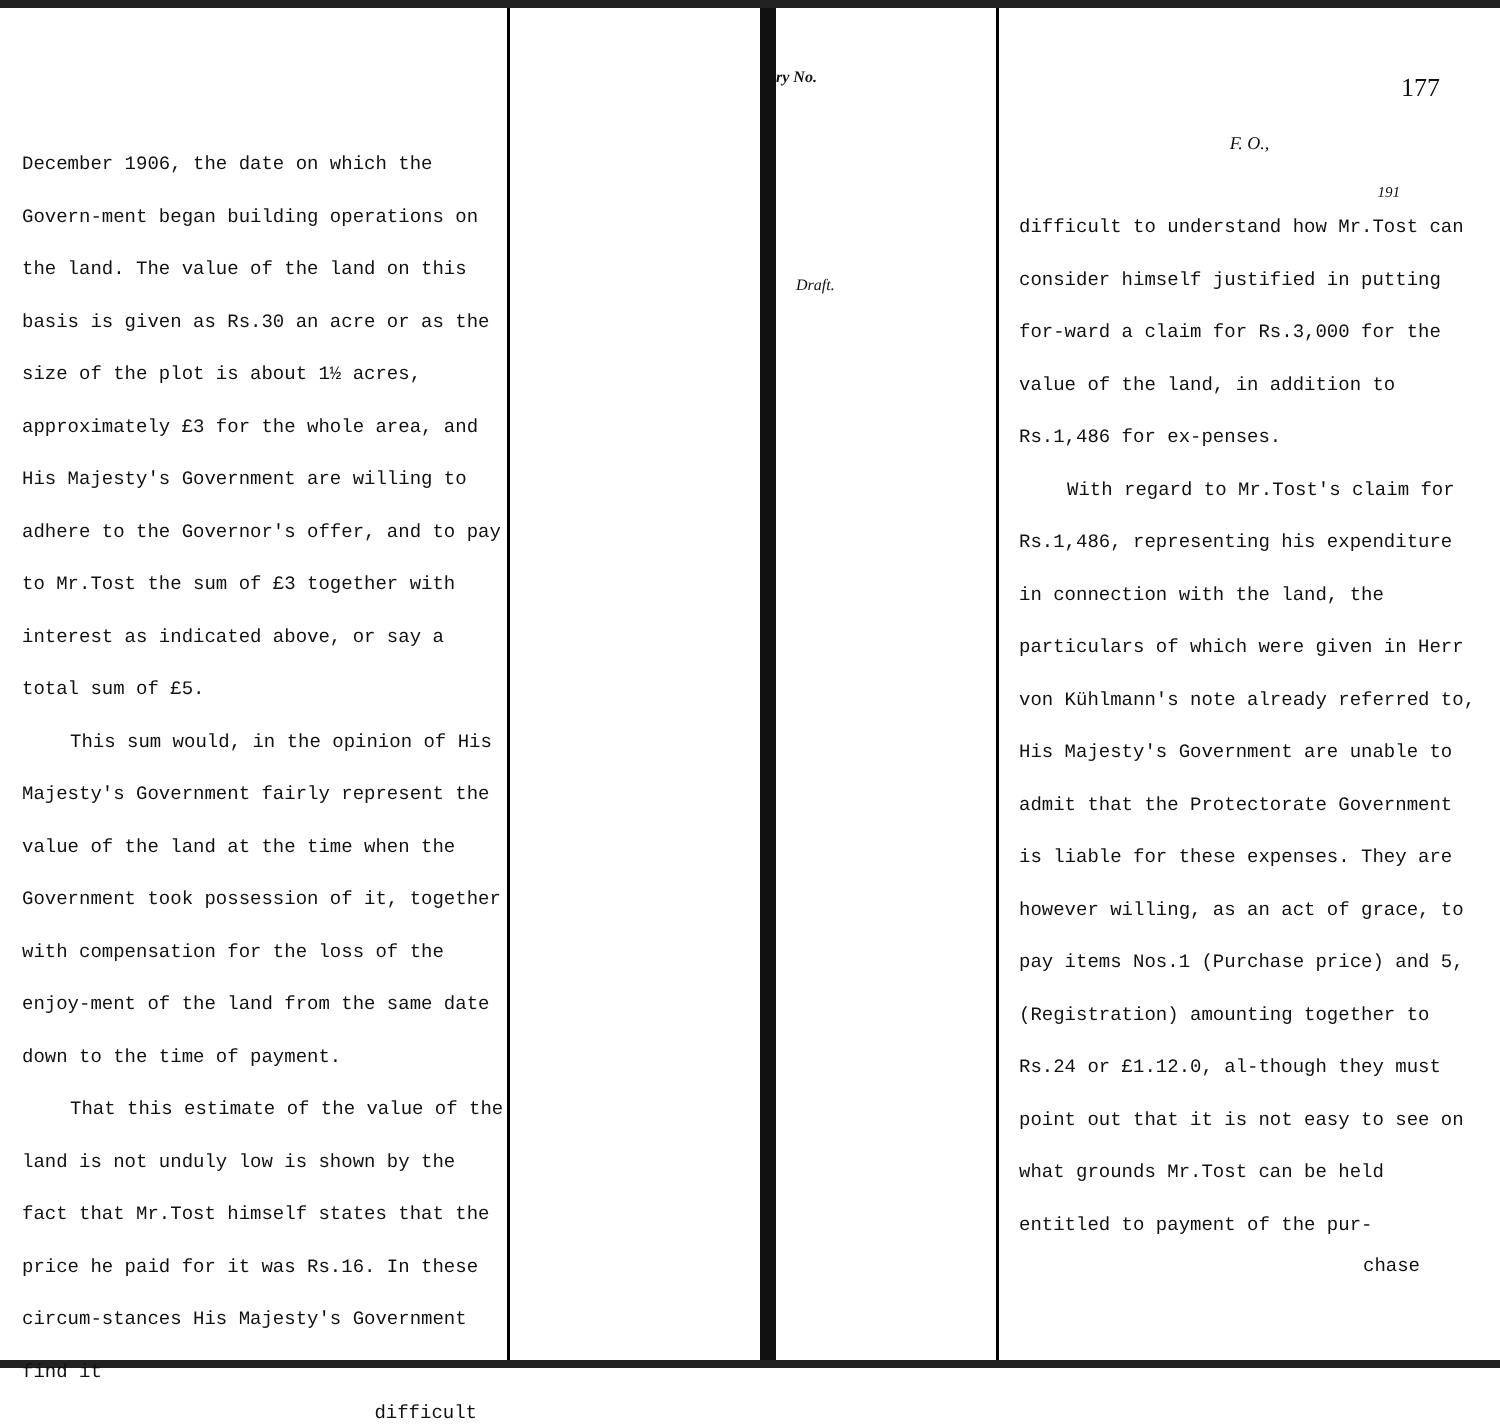December 1906, the date on which the Govern-ment began building operations on the land. The value of the land on this basis is given as Rs.30 an acre or as the size of the plot is about 1½ acres, approximately £3 for the whole area, and His Majesty's Government are willing to adhere to the Governor's offer, and to pay to Mr.Tost the sum of £3 together with interest as indicated above, or say a total sum of £5.
This sum would, in the opinion of His Majesty's Government fairly represent the value of the land at the time when the Government took possession of it, together with compensation for the loss of the enjoy-ment of the land from the same date down to the time of payment.
That this estimate of the value of the land is not unduly low is shown by the fact that Mr.Tost himself states that the price he paid for it was Rs.16. In these circum-stances His Majesty's Government find it
difficult
ry No.
Draft.
177
F. O.,
191
difficult to understand how Mr.Tost can consider himself justified in putting for-ward a claim for Rs.3,000 for the value of the land, in addition to Rs.1,486 for ex-penses.
With regard to Mr.Tost's claim for Rs.1,486, representing his expenditure in connection with the land, the particulars of which were given in Herr von Kühlmann's note already referred to, His Majesty's Government are unable to admit that the Protectorate Government is liable for these expenses. They are however willing, as an act of grace, to pay items Nos.1 (Purchase price) and 5, (Registration) amounting together to Rs.24 or £1.12.0, al-though they must point out that it is not easy to see on what grounds Mr.Tost can be held entitled to payment of the pur-
chase